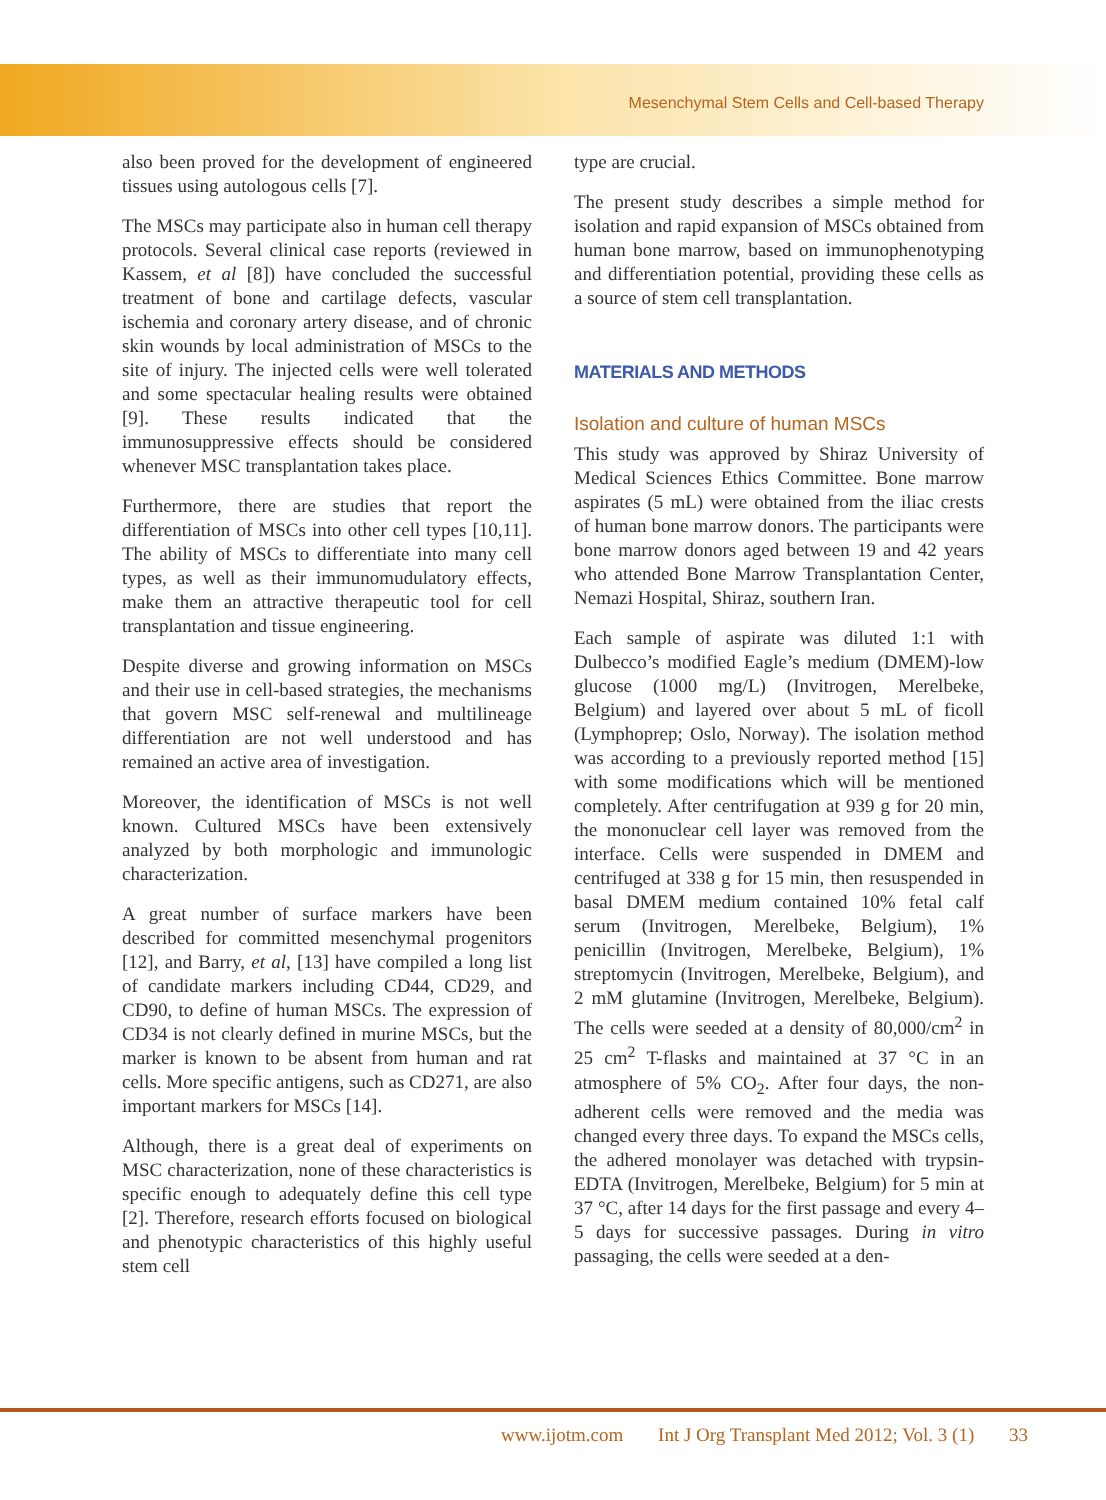Mesenchymal Stem Cells and Cell-based Therapy
also been proved for the development of engineered tissues using autologous cells [7].
The MSCs may participate also in human cell therapy protocols. Several clinical case reports (reviewed in Kassem, et al [8]) have concluded the successful treatment of bone and cartilage defects, vascular ischemia and coronary artery disease, and of chronic skin wounds by local administration of MSCs to the site of injury. The injected cells were well tolerated and some spectacular healing results were obtained [9]. These results indicated that the immunosuppressive effects should be considered whenever MSC transplantation takes place.
Furthermore, there are studies that report the differentiation of MSCs into other cell types [10,11]. The ability of MSCs to differentiate into many cell types, as well as their immunomudulatory effects, make them an attractive therapeutic tool for cell transplantation and tissue engineering.
Despite diverse and growing information on MSCs and their use in cell-based strategies, the mechanisms that govern MSC self-renewal and multilineage differentiation are not well understood and has remained an active area of investigation.
Moreover, the identification of MSCs is not well known. Cultured MSCs have been extensively analyzed by both morphologic and immunologic characterization.
A great number of surface markers have been described for committed mesenchymal progenitors [12], and Barry, et al, [13] have compiled a long list of candidate markers including CD44, CD29, and CD90, to define of human MSCs. The expression of CD34 is not clearly defined in murine MSCs, but the marker is known to be absent from human and rat cells. More specific antigens, such as CD271, are also important markers for MSCs [14].
Although, there is a great deal of experiments on MSC characterization, none of these characteristics is specific enough to adequately define this cell type [2]. Therefore, research efforts focused on biological and phenotypic characteristics of this highly useful stem cell
type are crucial.
The present study describes a simple method for isolation and rapid expansion of MSCs obtained from human bone marrow, based on immunophenotyping and differentiation potential, providing these cells as a source of stem cell transplantation.
MATERIALS AND METHODS
Isolation and culture of human MSCs
This study was approved by Shiraz University of Medical Sciences Ethics Committee. Bone marrow aspirates (5 mL) were obtained from the iliac crests of human bone marrow donors. The participants were bone marrow donors aged between 19 and 42 years who attended Bone Marrow Transplantation Center, Nemazi Hospital, Shiraz, southern Iran.
Each sample of aspirate was diluted 1:1 with Dulbecco’s modified Eagle’s medium (DMEM)-low glucose (1000 mg/L) (Invitrogen, Merelbeke, Belgium) and layered over about 5 mL of ficoll (Lymphoprep; Oslo, Norway). The isolation method was according to a previously reported method [15] with some modifications which will be mentioned completely. After centrifugation at 939 g for 20 min, the mononuclear cell layer was removed from the interface. Cells were suspended in DMEM and centrifuged at 338 g for 15 min, then resuspended in basal DMEM medium contained 10% fetal calf serum (Invitrogen, Merelbeke, Belgium), 1% penicillin (Invitrogen, Merelbeke, Belgium), 1% streptomycin (Invitrogen, Merelbeke, Belgium), and 2 mM glutamine (Invitrogen, Merelbeke, Belgium). The cells were seeded at a density of 80,000/cm<sup>2</sup> in 25 cm<sup>2</sup> T-flasks and maintained at 37 °C in an atmosphere of 5% CO<sub>2</sub>. After four days, the non-adherent cells were removed and the media was changed every three days. To expand the MSCs cells, the adhered monolayer was detached with trypsin-EDTA (Invitrogen, Merelbeke, Belgium) for 5 min at 37 °C, after 14 days for the first passage and every 4–5 days for successive passages. During in vitro passaging, the cells were seeded at a den-
www.ijotm.com Int J Org Transplant Med 2012; Vol. 3 (1) 33